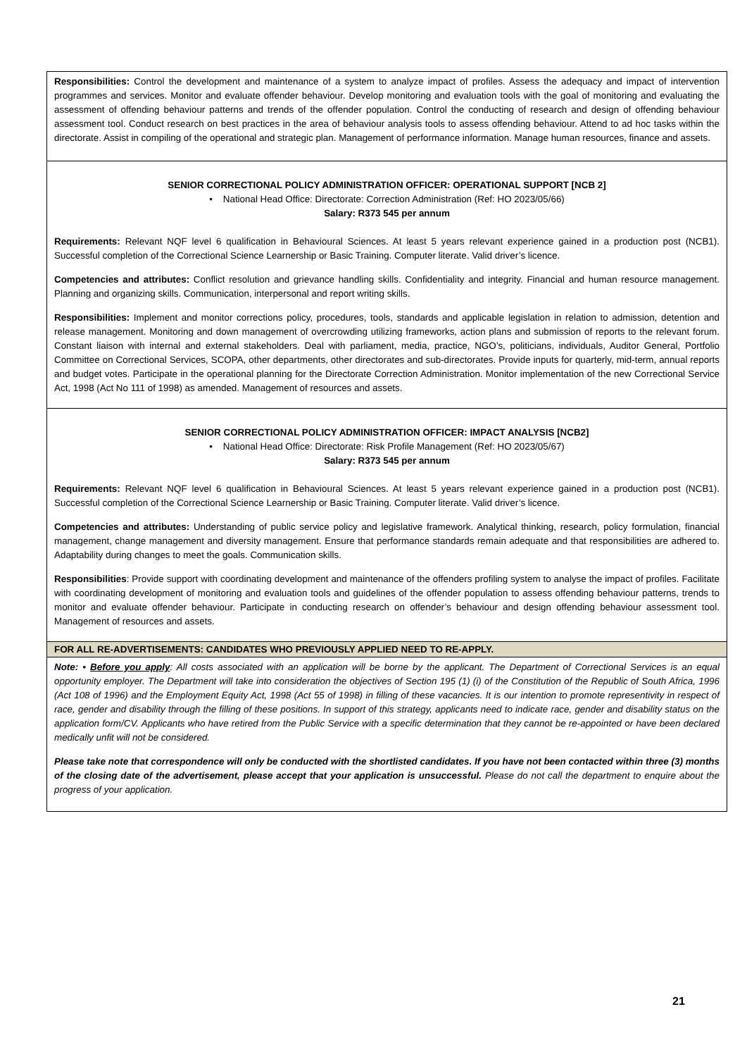| Responsibilities: Control the development and maintenance of a system to analyze impact of profiles. Assess the adequacy and impact of intervention programmes and services. Monitor and evaluate offender behaviour. Develop monitoring and evaluation tools with the goal of monitoring and evaluating the assessment of offending behaviour patterns and trends of the offender population. Control the conducting of research and design of offending behaviour assessment tool. Conduct research on best practices in the area of behaviour analysis tools to assess offending behaviour. Attend to ad hoc tasks within the directorate. Assist in compiling of the operational and strategic plan. Management of performance information. Manage human resources, finance and assets. |
| SENIOR CORRECTIONAL POLICY ADMINISTRATION OFFICER: OPERATIONAL SUPPORT [NCB 2] • National Head Office: Directorate: Correction Administration (Ref: HO 2023/05/66) Salary: R373 545 per annum Requirements: Relevant NQF level 6 qualification in Behavioural Sciences. At least 5 years relevant experience gained in a production post (NCB1). Successful completion of the Correctional Science Learnership or Basic Training. Computer literate. Valid driver’s licence. Competencies and attributes: Conflict resolution and grievance handling skills. Confidentiality and integrity. Financial and human resource management. Planning and organizing skills. Communication, interpersonal and report writing skills. Responsibilities: Implement and monitor corrections policy, procedures, tools, standards and applicable legislation in relation to admission, detention and release management. Monitoring and down management of overcrowding utilizing frameworks, action plans and submission of reports to the relevant forum. Constant liaison with internal and external stakeholders. Deal with parliament, media, practice, NGO’s, politicians, individuals, Auditor General, Portfolio Committee on Correctional Services, SCOPA, other departments, other directorates and sub-directorates. Provide inputs for quarterly, mid-term, annual reports and budget votes. Participate in the operational planning for the Directorate Correction Administration. Monitor implementation of the new Correctional Service Act, 1998 (Act No 111 of 1998) as amended. Management of resources and assets. |
| SENIOR CORRECTIONAL POLICY ADMINISTRATION OFFICER: IMPACT ANALYSIS [NCB2] • National Head Office: Directorate: Risk Profile Management (Ref: HO 2023/05/67) Salary: R373 545 per annum Requirements: Relevant NQF level 6 qualification in Behavioural Sciences. At least 5 years relevant experience gained in a production post (NCB1). Successful completion of the Correctional Science Learnership or Basic Training. Computer literate. Valid driver’s licence. Competencies and attributes: Understanding of public service policy and legislative framework. Analytical thinking, research, policy formulation, financial management, change management and diversity management. Ensure that performance standards remain adequate and that responsibilities are adhered to. Adaptability during changes to meet the goals. Communication skills. Responsibilities : Provide support with coordinating development and maintenance of the offenders profiling system to analyse the impact of profiles. Facilitate with coordinating development of monitoring and evaluation tools and guidelines of the offender population to assess offending behaviour patterns, trends to monitor and evaluate offender behaviour. Participate in conducting research on offender’s behaviour and design offending behaviour assessment tool. Management of resources and assets. |
| FOR ALL RE-ADVERTISEMENTS: CANDIDATES WHO PREVIOUSLY APPLIED NEED TO RE-APPLY. |
| Note: • Before you apply : All costs associated with an application will be borne by the applicant. The Department of Correctional Services is an equal opportunity employer. The Department will take into consideration the objectives of Section 195 (1) (i) of the Constitution of the Republic of South Africa, 1996 (Act 108 of 1996) and the Employment Equity Act, 1998 (Act 55 of 1998) in filling of these vacancies. It is our intention to promote representivity in respect of race, gender and disability through the filling of these positions. In support of this strategy, applicants need to indicate race, gender and disability status on the application form/CV. Applicants who have retired from the Public Service with a specific determination that they cannot be re-appointed or have been declared medically unfit will not be considered. Please take note that correspondence will only be conducted with the shortlisted candidates. If you have not been contacted within three (3) months of the closing date of the advertisement, please accept that your application is unsuccessful. Please do not call the department to enquire about the progress of your application. |
21